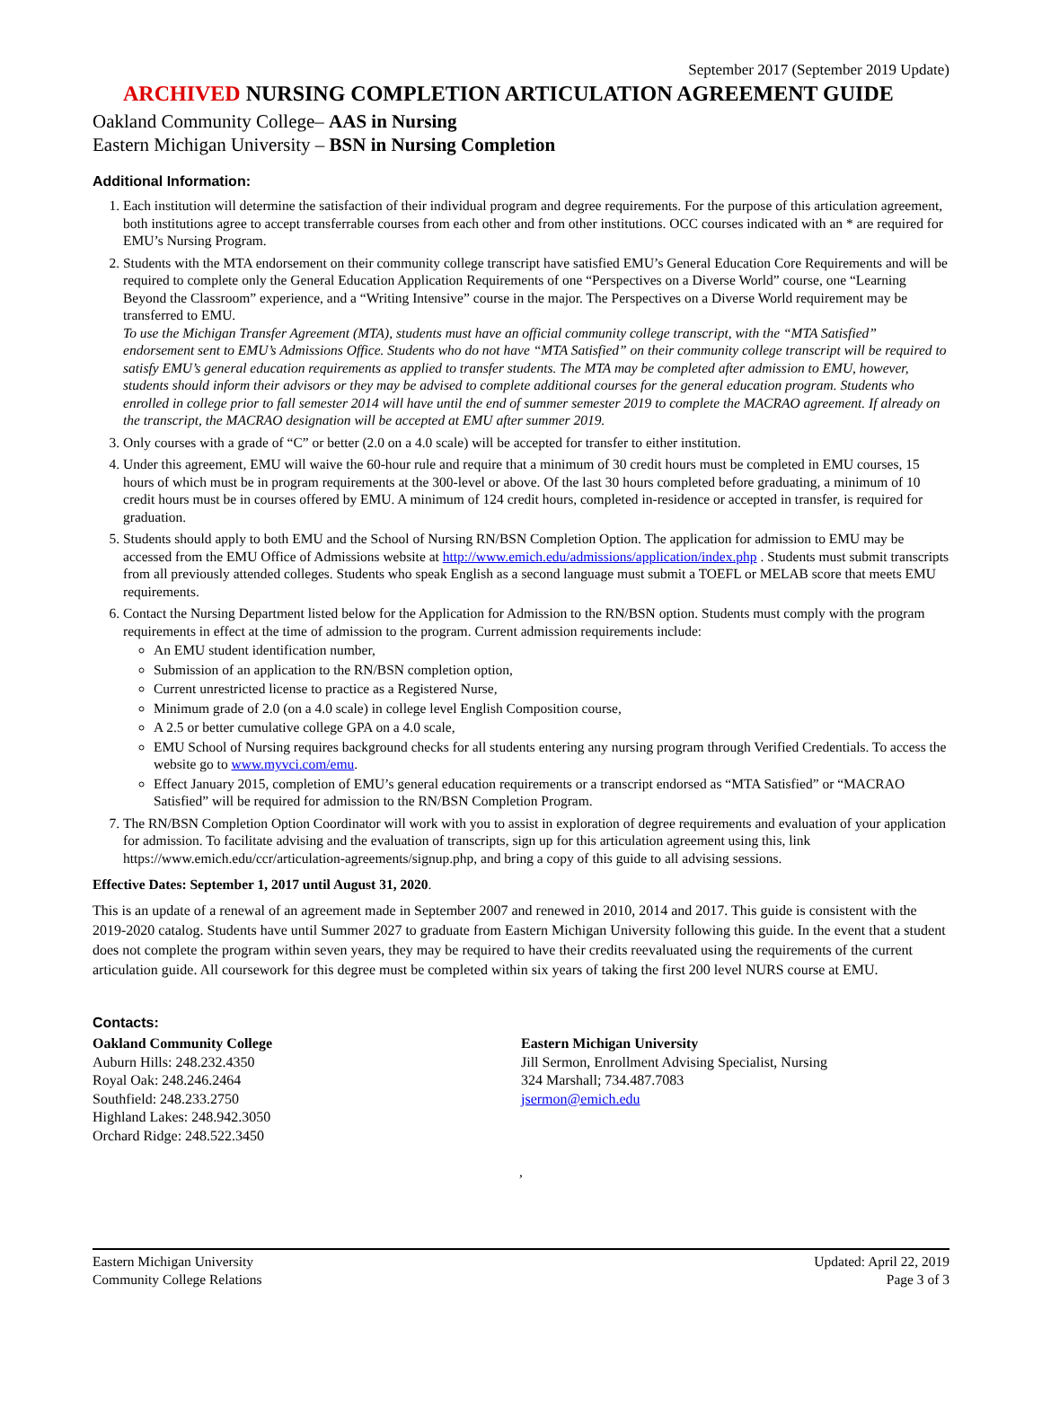September 2017 (September 2019 Update)
ARCHIVED NURSING COMPLETION ARTICULATION AGREEMENT GUIDE
Oakland Community College– AAS in Nursing
Eastern Michigan University – BSN in Nursing Completion
Additional Information:
1. Each institution will determine the satisfaction of their individual program and degree requirements. For the purpose of this articulation agreement, both institutions agree to accept transferrable courses from each other and from other institutions. OCC courses indicated with an * are required for EMU’s Nursing Program.
2. Students with the MTA endorsement on their community college transcript have satisfied EMU’s General Education Core Requirements and will be required to complete only the General Education Application Requirements of one “Perspectives on a Diverse World” course, one “Learning Beyond the Classroom” experience, and a “Writing Intensive” course in the major. The Perspectives on a Diverse World requirement may be transferred to EMU.
To use the Michigan Transfer Agreement (MTA), students must have an official community college transcript, with the “MTA Satisfied” endorsement sent to EMU’s Admissions Office. Students who do not have “MTA Satisfied” on their community college transcript will be required to satisfy EMU’s general education requirements as applied to transfer students. The MTA may be completed after admission to EMU, however, students should inform their advisors or they may be advised to complete additional courses for the general education program. Students who enrolled in college prior to fall semester 2014 will have until the end of summer semester 2019 to complete the MACRAO agreement. If already on the transcript, the MACRAO designation will be accepted at EMU after summer 2019.
3. Only courses with a grade of “C” or better (2.0 on a 4.0 scale) will be accepted for transfer to either institution.
4. Under this agreement, EMU will waive the 60-hour rule and require that a minimum of 30 credit hours must be completed in EMU courses, 15 hours of which must be in program requirements at the 300-level or above. Of the last 30 hours completed before graduating, a minimum of 10 credit hours must be in courses offered by EMU. A minimum of 124 credit hours, completed in-residence or accepted in transfer, is required for graduation.
5. Students should apply to both EMU and the School of Nursing RN/BSN Completion Option. The application for admission to EMU may be accessed from the EMU Office of Admissions website at http://www.emich.edu/admissions/application/index.php . Students must submit transcripts from all previously attended colleges. Students who speak English as a second language must submit a TOEFL or MELAB score that meets EMU requirements.
6. Contact the Nursing Department listed below for the Application for Admission to the RN/BSN option. Students must comply with the program requirements in effect at the time of admission to the program. Current admission requirements include:
An EMU student identification number,
Submission of an application to the RN/BSN completion option,
Current unrestricted license to practice as a Registered Nurse,
Minimum grade of 2.0 (on a 4.0 scale) in college level English Composition course,
A 2.5 or better cumulative college GPA on a 4.0 scale,
EMU School of Nursing requires background checks for all students entering any nursing program through Verified Credentials. To access the website go to www.myvci.com/emu.
Effect January 2015, completion of EMU’s general education requirements or a transcript endorsed as “MTA Satisfied” or “MACRAO Satisfied” will be required for admission to the RN/BSN Completion Program.
7. The RN/BSN Completion Option Coordinator will work with you to assist in exploration of degree requirements and evaluation of your application for admission. To facilitate advising and the evaluation of transcripts, sign up for this articulation agreement using this, link https://www.emich.edu/ccr/articulation-agreements/signup.php, and bring a copy of this guide to all advising sessions.
Effective Dates: September 1, 2017 until August 31, 2020.
This is an update of a renewal of an agreement made in September 2007 and renewed in 2010, 2014 and 2017. This guide is consistent with the 2019-2020 catalog. Students have until Summer 2027 to graduate from Eastern Michigan University following this guide. In the event that a student does not complete the program within seven years, they may be required to have their credits reevaluated using the requirements of the current articulation guide. All coursework for this degree must be completed within six years of taking the first 200 level NURS course at EMU.
Contacts:
Oakland Community College
Auburn Hills: 248.232.4350
Royal Oak: 248.246.2464
Southfield: 248.233.2750
Highland Lakes: 248.942.3050
Orchard Ridge: 248.522.3450
Eastern Michigan University
Jill Sermon, Enrollment Advising Specialist, Nursing
324 Marshall; 734.487.7083
jsermon@emich.edu
,
Eastern Michigan University
Community College Relations
Updated: April 22, 2019
Page 3 of 3